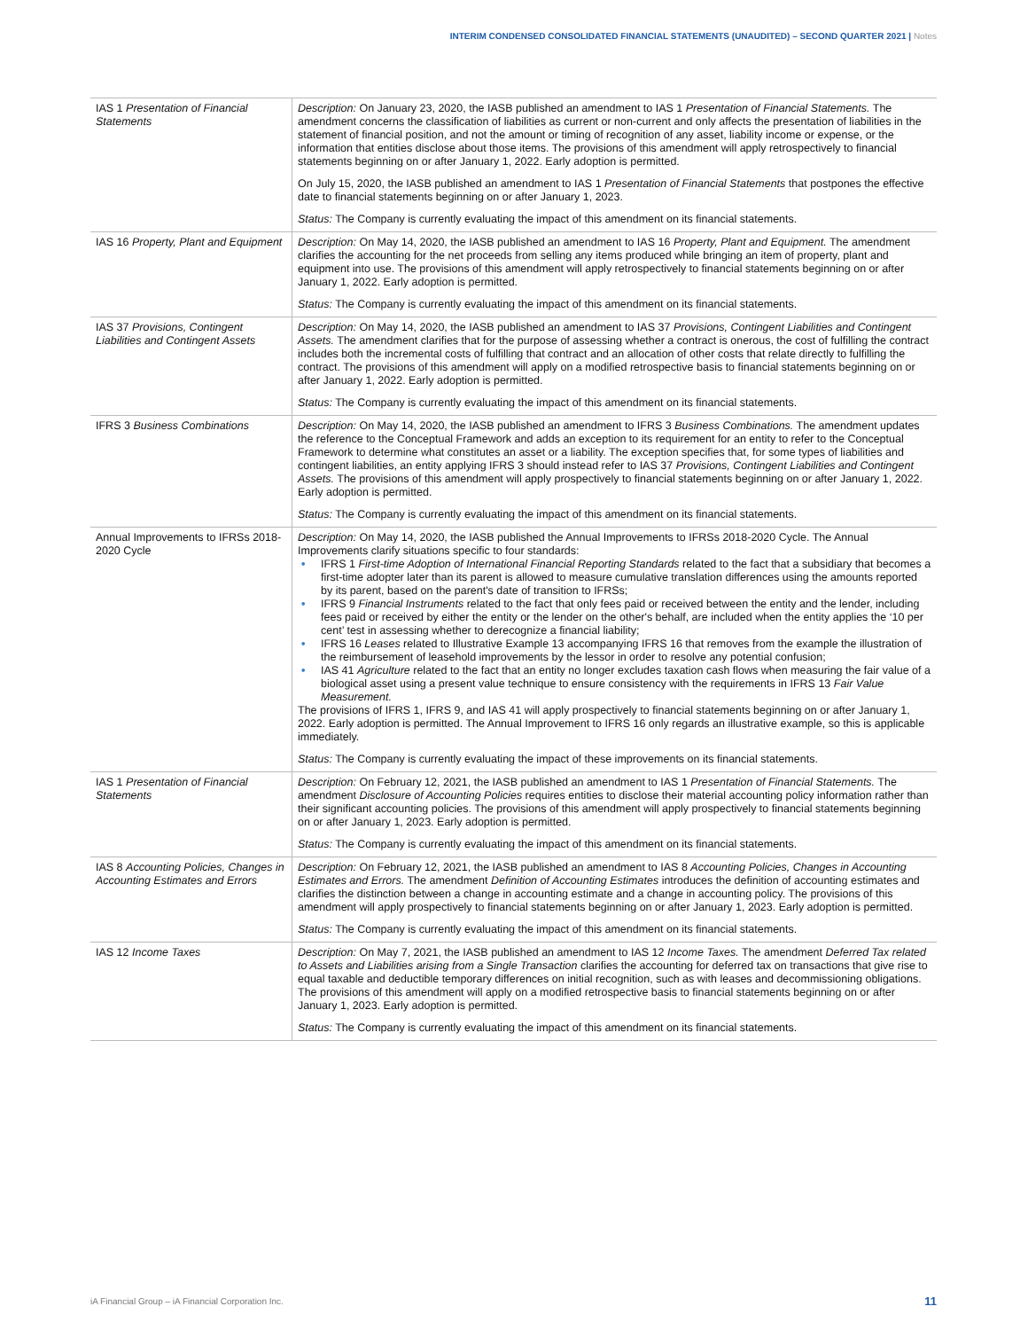INTERIM CONDENSED CONSOLIDATED FINANCIAL STATEMENTS (UNAUDITED) – SECOND QUARTER 2021 | Notes
| IAS 1 Presentation of Financial Statements | Description: On January 23, 2020, the IASB published an amendment to IAS 1 Presentation of Financial Statements. The amendment concerns the classification of liabilities as current or non-current and only affects the presentation of liabilities in the statement of financial position, and not the amount or timing of recognition of any asset, liability income or expense, or the information that entities disclose about those items. The provisions of this amendment will apply retrospectively to financial statements beginning on or after January 1, 2022. Early adoption is permitted. On July 15, 2020, the IASB published an amendment to IAS 1 Presentation of Financial Statements that postpones the effective date to financial statements beginning on or after January 1, 2023. Status: The Company is currently evaluating the impact of this amendment on its financial statements. |
| IAS 16 Property, Plant and Equipment | Description: On May 14, 2020, the IASB published an amendment to IAS 16 Property, Plant and Equipment. The amendment clarifies the accounting for the net proceeds from selling any items produced while bringing an item of property, plant and equipment into use. The provisions of this amendment will apply retrospectively to financial statements beginning on or after January 1, 2022. Early adoption is permitted. Status: The Company is currently evaluating the impact of this amendment on its financial statements. |
| IAS 37 Provisions, Contingent Liabilities and Contingent Assets | Description: On May 14, 2020, the IASB published an amendment to IAS 37 Provisions, Contingent Liabilities and Contingent Assets. The amendment clarifies that for the purpose of assessing whether a contract is onerous, the cost of fulfilling the contract includes both the incremental costs of fulfilling that contract and an allocation of other costs that relate directly to fulfilling the contract. The provisions of this amendment will apply on a modified retrospective basis to financial statements beginning on or after January 1, 2022. Early adoption is permitted. Status: The Company is currently evaluating the impact of this amendment on its financial statements. |
| IFRS 3 Business Combinations | Description: On May 14, 2020, the IASB published an amendment to IFRS 3 Business Combinations. The amendment updates the reference to the Conceptual Framework and adds an exception to its requirement for an entity to refer to the Conceptual Framework to determine what constitutes an asset or a liability. The exception specifies that, for some types of liabilities and contingent liabilities, an entity applying IFRS 3 should instead refer to IAS 37 Provisions, Contingent Liabilities and Contingent Assets. The provisions of this amendment will apply prospectively to financial statements beginning on or after January 1, 2022. Early adoption is permitted. Status: The Company is currently evaluating the impact of this amendment on its financial statements. |
| Annual Improvements to IFRSs 2018-2020 Cycle | Description: On May 14, 2020, the IASB published the Annual Improvements to IFRSs 2018-2020 Cycle. The Annual Improvements clarify situations specific to four standards: • IFRS 1 First-time Adoption of International Financial Reporting Standards related to the fact that a subsidiary that becomes a first-time adopter later than its parent is allowed to measure cumulative translation differences using the amounts reported by its parent, based on the parent's date of transition to IFRSs; • IFRS 9 Financial Instruments related to the fact that only fees paid or received between the entity and the lender, including fees paid or received by either the entity or the lender on the other's behalf, are included when the entity applies the ‘10 per cent’ test in assessing whether to derecognize a financial liability; • IFRS 16 Leases related to Illustrative Example 13 accompanying IFRS 16 that removes from the example the illustration of the reimbursement of leasehold improvements by the lessor in order to resolve any potential confusion; • IAS 41 Agriculture related to the fact that an entity no longer excludes taxation cash flows when measuring the fair value of a biological asset using a present value technique to ensure consistency with the requirements in IFRS 13 Fair Value Measurement. The provisions of IFRS 1, IFRS 9, and IAS 41 will apply prospectively to financial statements beginning on or after January 1, 2022. Early adoption is permitted. The Annual Improvement to IFRS 16 only regards an illustrative example, so this is applicable immediately. Status: The Company is currently evaluating the impact of these improvements on its financial statements. |
| IAS 1 Presentation of Financial Statements | Description: On February 12, 2021, the IASB published an amendment to IAS 1 Presentation of Financial Statements. The amendment Disclosure of Accounting Policies requires entities to disclose their material accounting policy information rather than their significant accounting policies. The provisions of this amendment will apply prospectively to financial statements beginning on or after January 1, 2023. Early adoption is permitted. Status: The Company is currently evaluating the impact of this amendment on its financial statements. |
| IAS 8 Accounting Policies, Changes in Accounting Estimates and Errors | Description: On February 12, 2021, the IASB published an amendment to IAS 8 Accounting Policies, Changes in Accounting Estimates and Errors. The amendment Definition of Accounting Estimates introduces the definition of accounting estimates and clarifies the distinction between a change in accounting estimate and a change in accounting policy. The provisions of this amendment will apply prospectively to financial statements beginning on or after January 1, 2023. Early adoption is permitted. Status: The Company is currently evaluating the impact of this amendment on its financial statements. |
| IAS 12 Income Taxes | Description: On May 7, 2021, the IASB published an amendment to IAS 12 Income Taxes. The amendment Deferred Tax related to Assets and Liabilities arising from a Single Transaction clarifies the accounting for deferred tax on transactions that give rise to equal taxable and deductible temporary differences on initial recognition, such as with leases and decommissioning obligations. The provisions of this amendment will apply on a modified retrospective basis to financial statements beginning on or after January 1, 2023. Early adoption is permitted. Status: The Company is currently evaluating the impact of this amendment on its financial statements. |
iA Financial Group – iA Financial Corporation Inc. 11